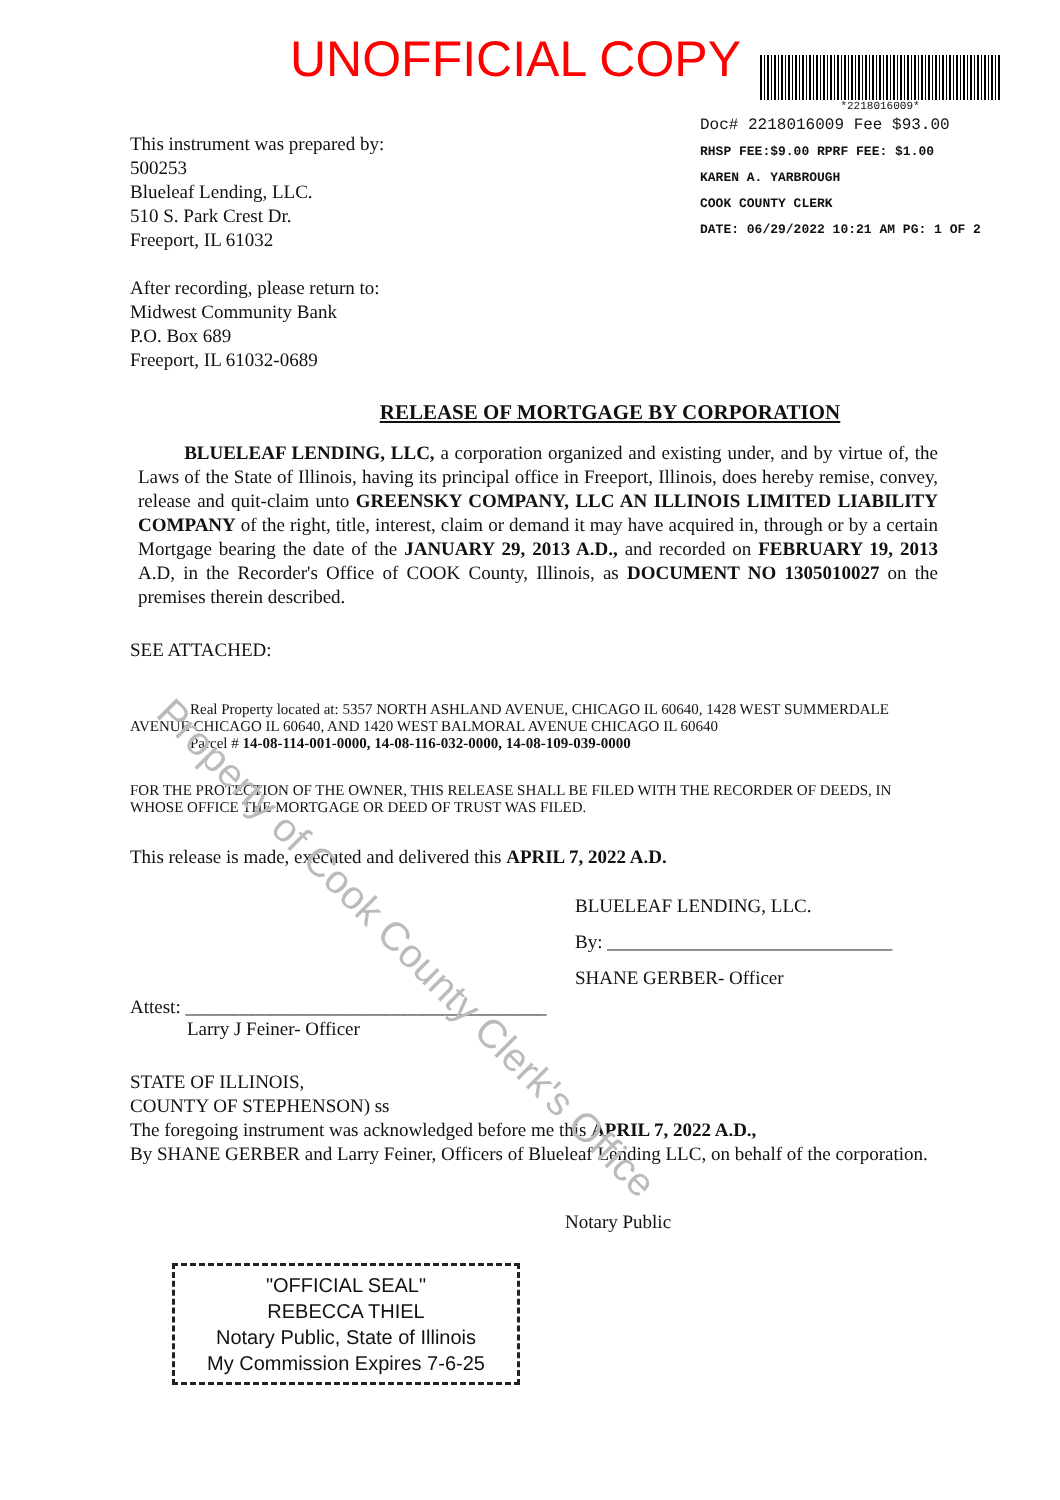Property of Cook County Clerk's Office
UNOFFICIAL COPY
*2218016009*
This instrument was prepared by:
500253
Blueleaf Lending, LLC.
510 S. Park Crest Dr.
Freeport, IL 61032
After recording, please return to:
Midwest Community Bank
P.O. Box 689
Freeport, IL 61032-0689
Doc# 2218016009 Fee $93.00
RHSP FEE:$9.00 RPRF FEE: $1.00
KAREN A. YARBROUGH
COOK COUNTY CLERK
DATE: 06/29/2022 10:21 AM PG: 1 OF 2
RELEASE OF MORTGAGE BY CORPORATION
BLUELEAF LENDING, LLC, a corporation organized and existing under, and by virtue of, the Laws of the State of Illinois, having its principal office in Freeport, Illinois, does hereby remise, convey, release and quit-claim unto GREENSKY COMPANY, LLC AN ILLINOIS LIMITED LIABILITY COMPANY of the right, title, interest, claim or demand it may have acquired in, through or by a certain Mortgage bearing the date of the JANUARY 29, 2013 A.D., and recorded on FEBRUARY 19, 2013 A.D, in the Recorder's Office of COOK County, Illinois, as DOCUMENT NO 1305010027 on the premises therein described.
SEE ATTACHED:
Real Property located at: 5357 NORTH ASHLAND AVENUE, CHICAGO IL 60640, 1428 WEST SUMMERDALE AVENUE CHICAGO IL 60640, AND 1420 WEST BALMORAL AVENUE CHICAGO IL 60640
Parcel # 14-08-114-001-0000, 14-08-116-032-0000, 14-08-109-039-0000
FOR THE PROTECTION OF THE OWNER, THIS RELEASE SHALL BE FILED WITH THE RECORDER OF DEEDS, IN WHOSE OFFICE THE MORTGAGE OR DEED OF TRUST WAS FILED.
This release is made, executed and delivered this APRIL 7, 2022 A.D.
BLUELEAF LENDING, LLC.
By: ______________________________
SHANE GERBER- Officer
Attest: ______________________________________
Larry J Feiner- Officer
STATE OF ILLINOIS,
COUNTY OF STEPHENSON) ss
The foregoing instrument was acknowledged before me this APRIL 7, 2022 A.D.,
By SHANE GERBER and Larry Feiner, Officers of Blueleaf Lending LLC, on behalf of the corporation.
Notary Public
"OFFICIAL SEAL"
REBECCA THIEL
Notary Public, State of Illinois
My Commission Expires 7-6-25